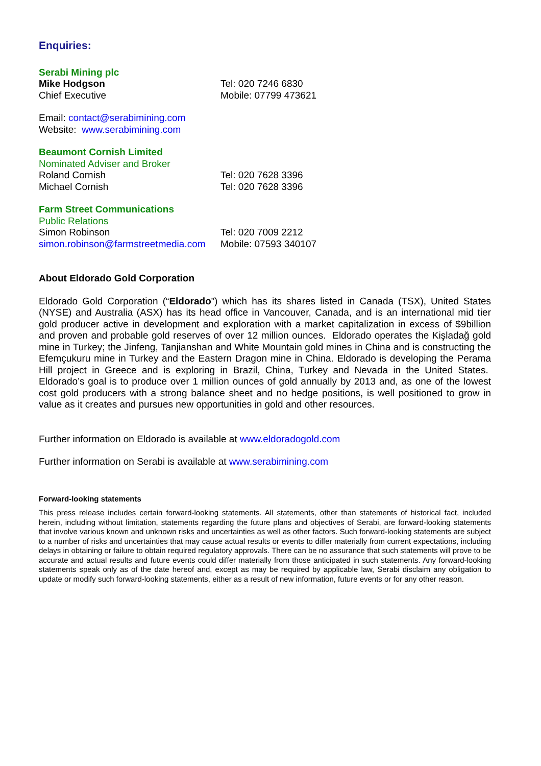Enquiries:
Serabi Mining plc
Mike Hodgson Tel: 020 7246 6830
Chief Executive Mobile: 07799 473621
Email: contact@serabimining.com
Website: www.serabimining.com
Beaumont Cornish Limited
Nominated Adviser and Broker
Roland Cornish Tel: 020 7628 3396
Michael Cornish Tel: 020 7628 3396
Farm Street Communications
Public Relations
Simon Robinson Tel: 020 7009 2212
simon.robinson@farmstreetmedia.com
Mobile: 07593 340107
About Eldorado Gold Corporation
Eldorado Gold Corporation (“Eldorado”) which has its shares listed in Canada (TSX), United States (NYSE) and Australia (ASX) has its head office in Vancouver, Canada, and is an international mid tier gold producer active in development and exploration with a market capitalization in excess of $9billion and proven and probable gold reserves of over 12 million ounces. Eldorado operates the Kişladağ gold mine in Turkey; the Jinfeng, Tanjianshan and White Mountain gold mines in China and is constructing the Efemçukuru mine in Turkey and the Eastern Dragon mine in China. Eldorado is developing the Perama Hill project in Greece and is exploring in Brazil, China, Turkey and Nevada in the United States. Eldorado’s goal is to produce over 1 million ounces of gold annually by 2013 and, as one of the lowest cost gold producers with a strong balance sheet and no hedge positions, is well positioned to grow in value as it creates and pursues new opportunities in gold and other resources.
Further information on Eldorado is available at www.eldoradogold.com
Further information on Serabi is available at www.serabimining.com
Forward-looking statements
This press release includes certain forward-looking statements. All statements, other than statements of historical fact, included herein, including without limitation, statements regarding the future plans and objectives of Serabi, are forward-looking statements that involve various known and unknown risks and uncertainties as well as other factors. Such forward-looking statements are subject to a number of risks and uncertainties that may cause actual results or events to differ materially from current expectations, including delays in obtaining or failure to obtain required regulatory approvals. There can be no assurance that such statements will prove to be accurate and actual results and future events could differ materially from those anticipated in such statements. Any forward-looking statements speak only as of the date hereof and, except as may be required by applicable law, Serabi disclaim any obligation to update or modify such forward-looking statements, either as a result of new information, future events or for any other reason.